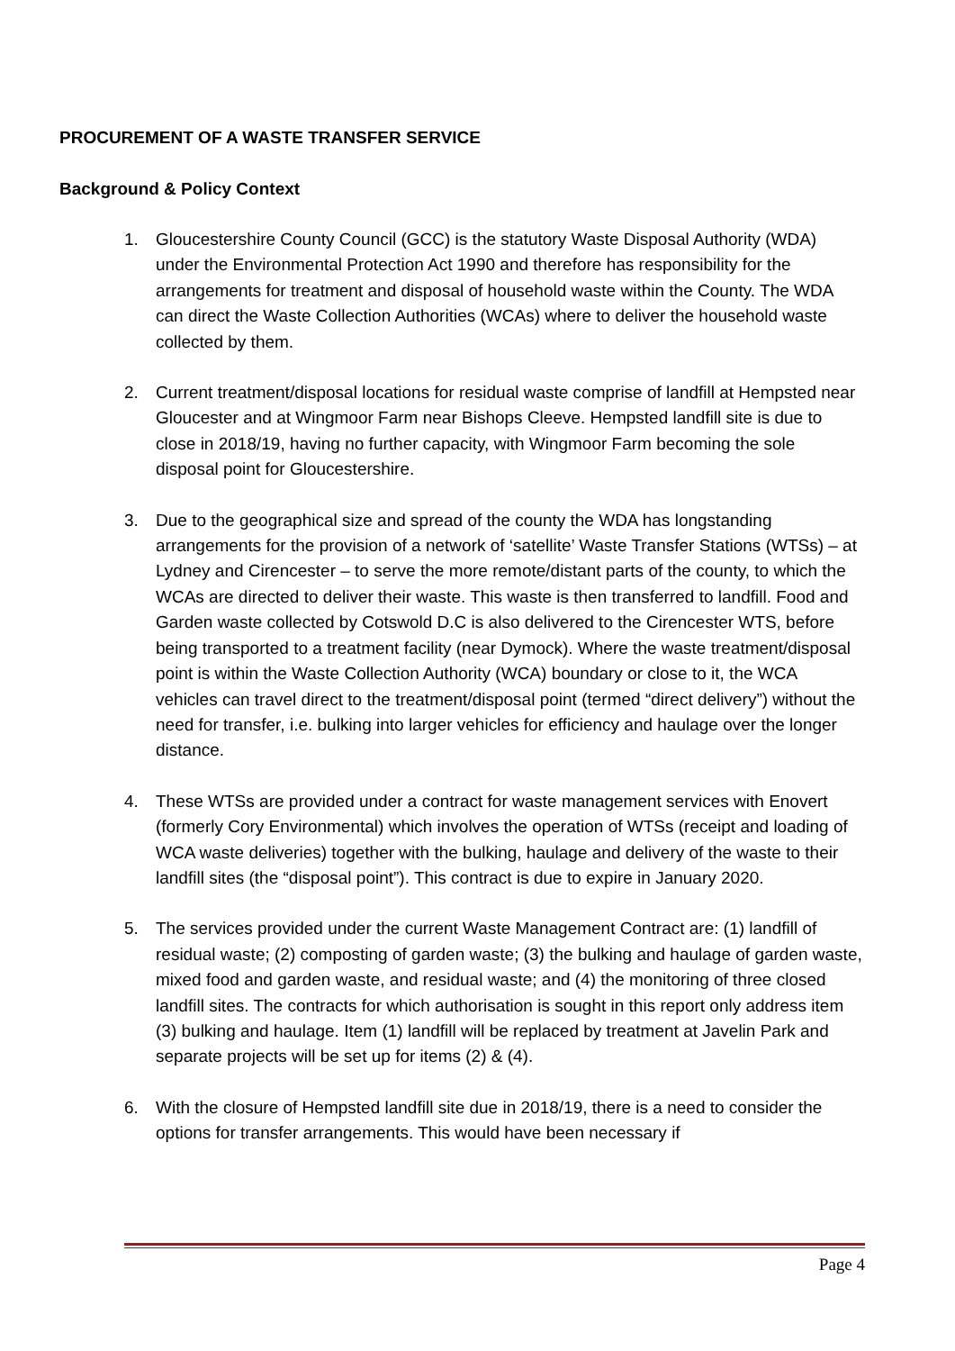PROCUREMENT OF A WASTE TRANSFER SERVICE
Background & Policy Context
1. Gloucestershire County Council (GCC) is the statutory Waste Disposal Authority (WDA) under the Environmental Protection Act 1990 and therefore has responsibility for the arrangements for treatment and disposal of household waste within the County. The WDA can direct the Waste Collection Authorities (WCAs) where to deliver the household waste collected by them.
2. Current treatment/disposal locations for residual waste comprise of landfill at Hempsted near Gloucester and at Wingmoor Farm near Bishops Cleeve. Hempsted landfill site is due to close in 2018/19, having no further capacity, with Wingmoor Farm becoming the sole disposal point for Gloucestershire.
3. Due to the geographical size and spread of the county the WDA has longstanding arrangements for the provision of a network of ‘satellite’ Waste Transfer Stations (WTSs) – at Lydney and Cirencester – to serve the more remote/distant parts of the county, to which the WCAs are directed to deliver their waste. This waste is then transferred to landfill. Food and Garden waste collected by Cotswold D.C is also delivered to the Cirencester WTS, before being transported to a treatment facility (near Dymock). Where the waste treatment/disposal point is within the Waste Collection Authority (WCA) boundary or close to it, the WCA vehicles can travel direct to the treatment/disposal point (termed “direct delivery”) without the need for transfer, i.e. bulking into larger vehicles for efficiency and haulage over the longer distance.
4. These WTSs are provided under a contract for waste management services with Enovert (formerly Cory Environmental) which involves the operation of WTSs (receipt and loading of WCA waste deliveries) together with the bulking, haulage and delivery of the waste to their landfill sites (the “disposal point”). This contract is due to expire in January 2020.
5. The services provided under the current Waste Management Contract are: (1) landfill of residual waste; (2) composting of garden waste; (3) the bulking and haulage of garden waste, mixed food and garden waste, and residual waste; and (4) the monitoring of three closed landfill sites. The contracts for which authorisation is sought in this report only address item (3) bulking and haulage. Item (1) landfill will be replaced by treatment at Javelin Park and separate projects will be set up for items (2) & (4).
6. With the closure of Hempsted landfill site due in 2018/19, there is a need to consider the options for transfer arrangements. This would have been necessary if
Page 4